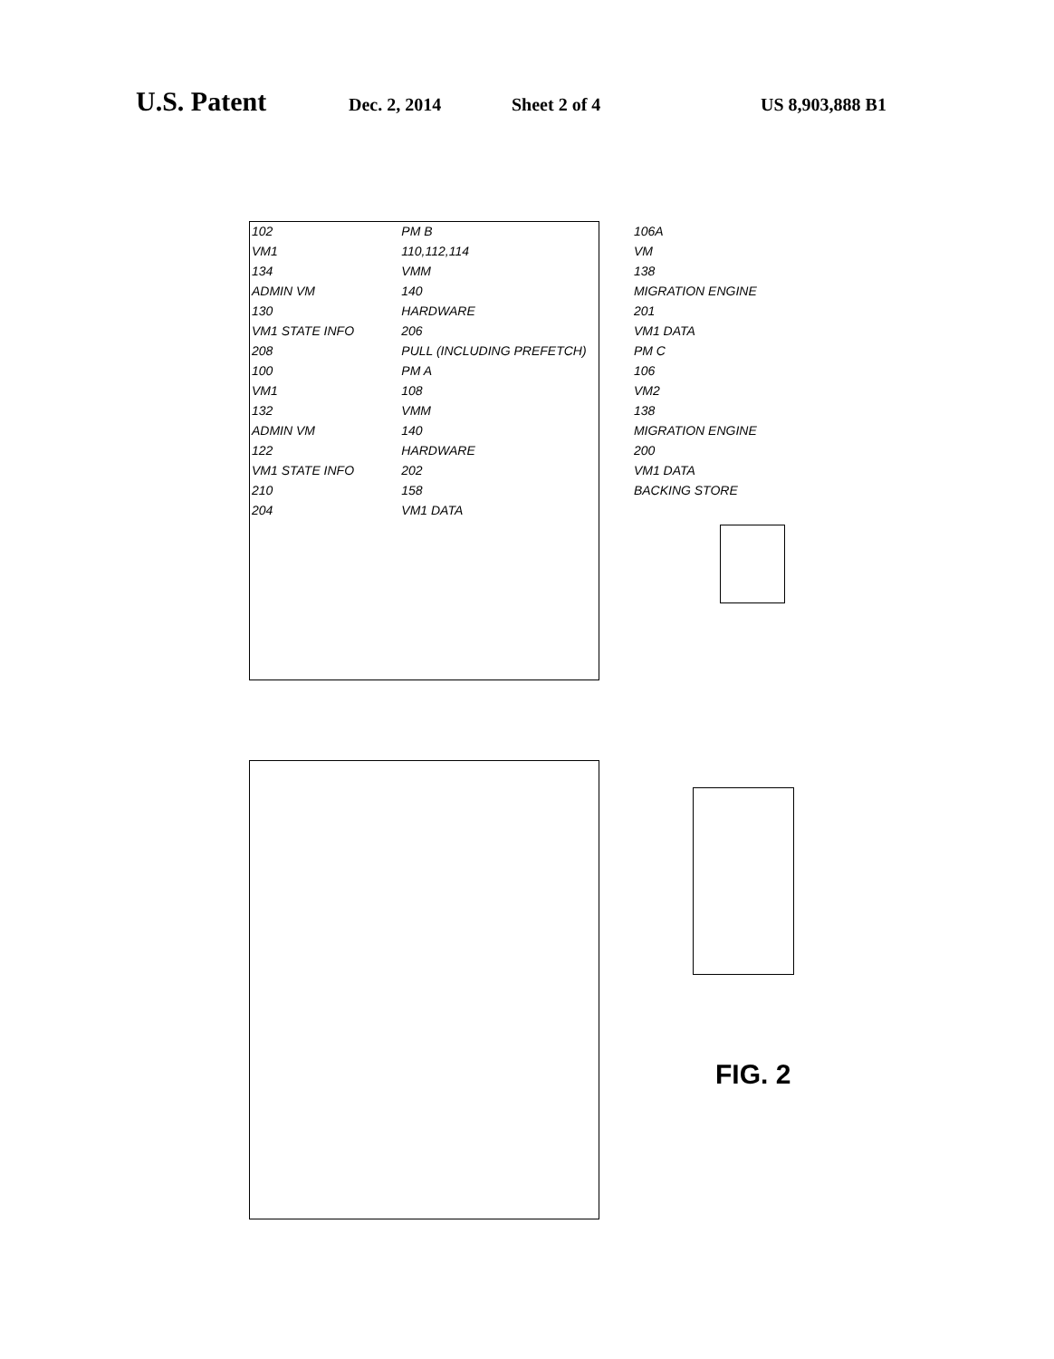U.S. Patent Dec. 2, 2014 Sheet 2 of 4 US 8,903,888 B1
102 PM B 106A VM1 110,112,114 VM 134 VMM 138 ADMIN VM 140 MIGRATION ENGINE 130 HARDWARE 201 VM1 STATE INFO 206 VM1 DATA 208 PULL (INCLUDING PREFETCH) PM C 100 PM A 106 VM1 108 VM2 132 VMM 138 ADMIN VM 140 MIGRATION ENGINE 122 HARDWARE 200 VM1 STATE INFO 202 VM1 DATA 210 158 BACKING STORE 204 VM1 DATA
FIG. 2